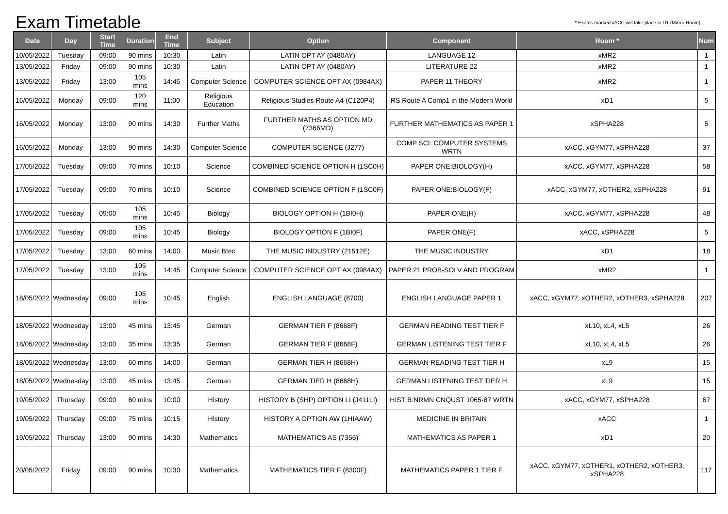Exam Timetable
* Exams marked xACC will take place in D1 (Mirror Room)
| Date | Day | Start Time | Duration | End Time | Subject | Option | Component | Room * | Num |
| --- | --- | --- | --- | --- | --- | --- | --- | --- | --- |
| 10/05/2022 | Tuesday | 09:00 | 90 mins | 10:30 | Latin | LATIN OPT AY (0480AY) | LANGUAGE 12 | xMR2 | 1 |
| 13/05/2022 | Friday | 09:00 | 90 mins | 10:30 | Latin | LATIN OPT AY (0480AY) | LITERATURE 22 | xMR2 | 1 |
| 13/05/2022 | Friday | 13:00 | 105 mins | 14:45 | Computer Science | COMPUTER SCIENCE OPT AX (0984AX) | PAPER 11 THEORY | xMR2 | 1 |
| 16/05/2022 | Monday | 09:00 | 120 mins | 11:00 | Religious Education | Religious Studies Route A4 (C120P4) | RS Route A Comp1 in the Modern World | xD1 | 5 |
| 16/05/2022 | Monday | 13:00 | 90 mins | 14:30 | Further Maths | FURTHER MATHS AS OPTION MD (7366MD) | FURTHER MATHEMATICS AS PAPER 1 | xSPHA228 | 5 |
| 16/05/2022 | Monday | 13:00 | 90 mins | 14:30 | Computer Science | COMPUTER SCIENCE (J277) | COMP SCI: COMPUTER SYSTEMS WRTN | xACC, xGYM77, xSPHA228 | 37 |
| 17/05/2022 | Tuesday | 09:00 | 70 mins | 10:10 | Science | COMBINED SCIENCE OPTION H (1SC0H) | PAPER ONE:BIOLOGY(H) | xACC, xGYM77, xSPHA228 | 58 |
| 17/05/2022 | Tuesday | 09:00 | 70 mins | 10:10 | Science | COMBINED SCIENCE OPTION F (1SC0F) | PAPER ONE:BIOLOGY(F) | xACC, xGYM77, xOTHER2, xSPHA228 | 91 |
| 17/05/2022 | Tuesday | 09:00 | 105 mins | 10:45 | Biology | BIOLOGY OPTION H (1BI0H) | PAPER ONE(H) | xACC, xGYM77, xSPHA228 | 48 |
| 17/05/2022 | Tuesday | 09:00 | 105 mins | 10:45 | Biology | BIOLOGY OPTION F (1BI0F) | PAPER ONE(F) | xACC, xSPHA228 | 5 |
| 17/05/2022 | Tuesday | 13:00 | 60 mins | 14:00 | Music Btec | THE MUSIC INDUSTRY (21512E) | THE MUSIC INDUSTRY | xD1 | 18 |
| 17/05/2022 | Tuesday | 13:00 | 105 mins | 14:45 | Computer Science | COMPUTER SCIENCE OPT AX (0984AX) | PAPER 21 PROB-SOLV AND PROGRAM | xMR2 | 1 |
| 18/05/2022 | Wednesday | 09:00 | 105 mins | 10:45 | English | ENGLISH LANGUAGE (8700) | ENGLISH LANGUAGE PAPER 1 | xACC, xGYM77, xOTHER2, xOTHER3, xSPHA228 | 207 |
| 18/05/2022 | Wednesday | 13:00 | 45 mins | 13:45 | German | GERMAN TIER F (8668F) | GERMAN READING TEST TIER F | xL10, xL4, xL5 | 26 |
| 18/05/2022 | Wednesday | 13:00 | 35 mins | 13:35 | German | GERMAN TIER F (8668F) | GERMAN LISTENING TEST TIER F | xL10, xL4, xL5 | 26 |
| 18/05/2022 | Wednesday | 13:00 | 60 mins | 14:00 | German | GERMAN TIER H (8668H) | GERMAN READING TEST TIER H | xL9 | 15 |
| 18/05/2022 | Wednesday | 13:00 | 45 mins | 13:45 | German | GERMAN TIER H (8668H) | GERMAN LISTENING TEST TIER H | xL9 | 15 |
| 19/05/2022 | Thursday | 09:00 | 60 mins | 10:00 | History | HISTORY B (SHP) OPTION LI (J411LI) | HIST B:NRMN CNQUST 1065-87 WRTN | xACC, xGYM77, xSPHA228 | 67 |
| 19/05/2022 | Thursday | 09:00 | 75 mins | 10:15 | History | HISTORY A OPTION AW (1HIAAW) | MEDICINE IN BRITAIN | xACC | 1 |
| 19/05/2022 | Thursday | 13:00 | 90 mins | 14:30 | Mathematics | MATHEMATICS AS (7356) | MATHEMATICS AS PAPER 1 | xD1 | 20 |
| 20/05/2022 | Friday | 09:00 | 90 mins | 10:30 | Mathematics | MATHEMATICS TIER F (8300F) | MATHEMATICS PAPER 1 TIER F | xACC, xGYM77, xOTHER1, xOTHER2, xOTHER3, xSPHA228 | 117 |